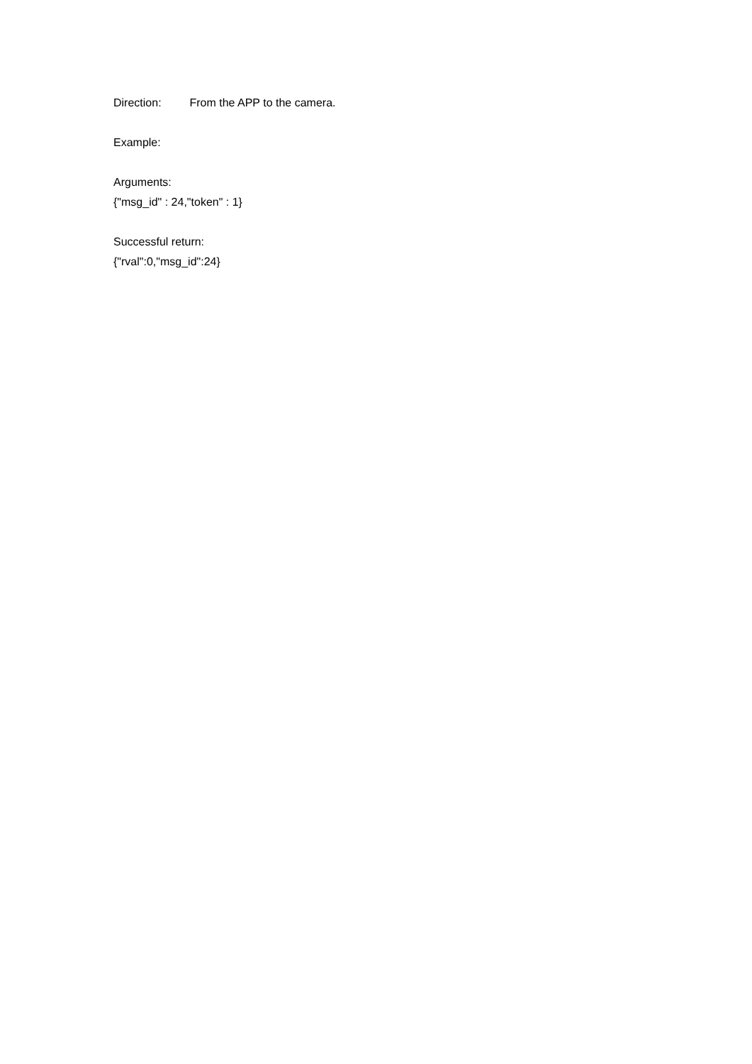Direction: From the APP to the camera.
Example:
Arguments:
{"msg_id" : 24,"token" : 1}
Successful return:
{"rval":0,"msg_id":24}